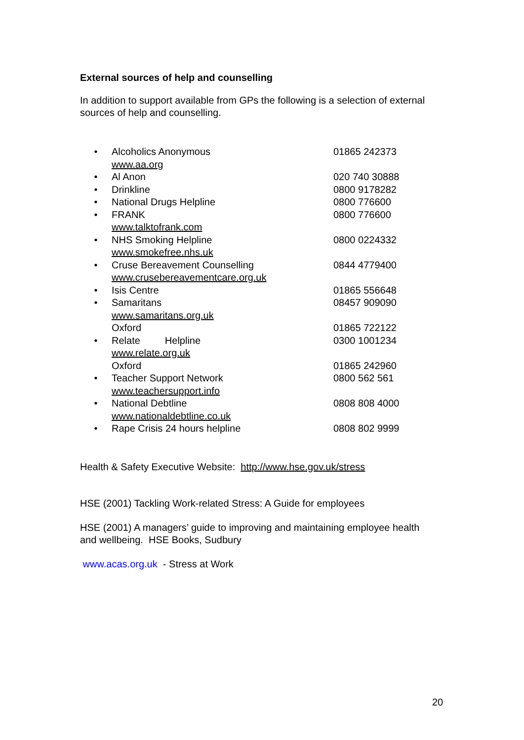External sources of help and counselling
In addition to support available from GPs the following is a selection of external sources of help and counselling.
| • | Alcoholics Anonymous | 01865 242373 |
| | www.aa.org | |
| • | Al Anon | 020 740 30888 |
| • | Drinkline | 0800 9178282 |
| • | National Drugs Helpline | 0800 776600 |
| • | FRANK | 0800 776600 |
| | www.talktofrank.com | |
| • | NHS Smoking Helpline | 0800 0224332 |
| | www.smokefree.nhs.uk | |
| • | Cruse Bereavement Counselling | 0844 4779400 |
| | www.crusebereavementcare.org.uk | |
| • | Isis Centre | 01865 556648 |
| • | Samaritans | 08457 909090 |
| | www.samaritans.org.uk | |
| | Oxford | 01865 722122 |
| • | Relate Helpline | 0300 1001234 |
| | www.relate.org.uk | |
| | Oxford | 01865 242960 |
| • | Teacher Support Network | 0800 562 561 |
| | www.teachersupport.info | |
| • | National Debtline | 0808 808 4000 |
| | www.nationaldebtline.co.uk | |
| • | Rape Crisis 24 hours helpline | 0808 802 9999 |
Health & Safety Executive Website: http://www.hse.gov.uk/stress
HSE (2001) Tackling Work-related Stress: A Guide for employees
HSE (2001) A managers’ guide to improving and maintaining employee health and wellbeing. HSE Books, Sudbury
www.acas.org.uk - Stress at Work
20